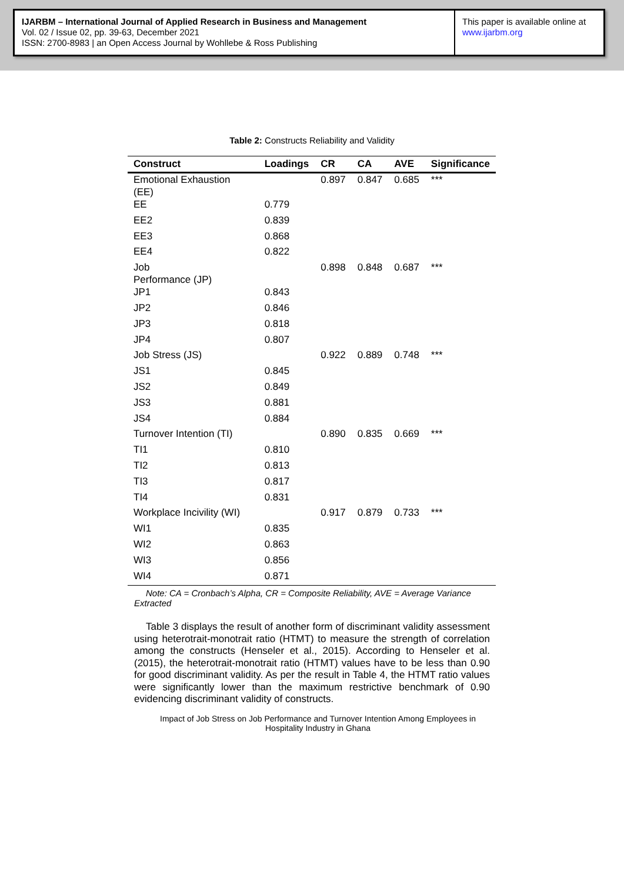IJARBM – International Journal of Applied Research in Business and Management
Vol. 02 / Issue 02, pp. 39-63, December 2021
ISSN: 2700-8983 | an Open Access Journal by Wohllebe & Ross Publishing
This paper is available online at
www.ijarbm.org
Table 2: Constructs Reliability and Validity
| Construct | Loadings | CR | CA | AVE | Significance |
| --- | --- | --- | --- | --- | --- |
| Emotional Exhaustion (EE) | | 0.897 | 0.847 | 0.685 | *** |
| EE | 0.779 | | | | |
| EE2 | 0.839 | | | | |
| EE3 | 0.868 | | | | |
| EE4 | 0.822 | | | | |
| Job Performance (JP) | | 0.898 | 0.848 | 0.687 | *** |
| JP1 | 0.843 | | | | |
| JP2 | 0.846 | | | | |
| JP3 | 0.818 | | | | |
| JP4 | 0.807 | | | | |
| Job Stress (JS) | | 0.922 | 0.889 | 0.748 | *** |
| JS1 | 0.845 | | | | |
| JS2 | 0.849 | | | | |
| JS3 | 0.881 | | | | |
| JS4 | 0.884 | | | | |
| Turnover Intention (TI) | | 0.890 | 0.835 | 0.669 | *** |
| TI1 | 0.810 | | | | |
| TI2 | 0.813 | | | | |
| TI3 | 0.817 | | | | |
| TI4 | 0.831 | | | | |
| Workplace Incivility (WI) | | 0.917 | 0.879 | 0.733 | *** |
| WI1 | 0.835 | | | | |
| WI2 | 0.863 | | | | |
| WI3 | 0.856 | | | | |
| WI4 | 0.871 | | | | |
Note: CA = Cronbach’s Alpha, CR = Composite Reliability, AVE = Average Variance Extracted
Table 3 displays the result of another form of discriminant validity assessment using heterotrait-monotrait ratio (HTMT) to measure the strength of correlation among the constructs (Henseler et al., 2015). According to Henseler et al. (2015), the heterotrait-monotrait ratio (HTMT) values have to be less than 0.90 for good discriminant validity. As per the result in Table 4, the HTMT ratio values were significantly lower than the maximum restrictive benchmark of 0.90 evidencing discriminant validity of constructs.
Impact of Job Stress on Job Performance and Turnover Intention Among Employees in Hospitality Industry in Ghana